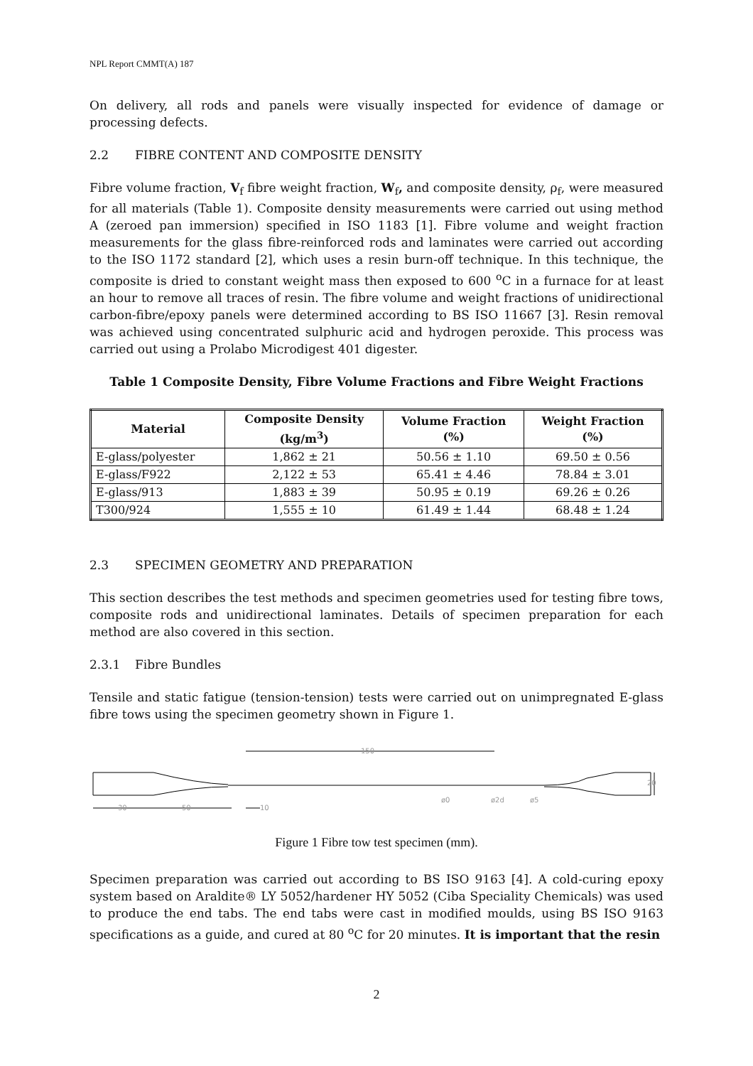NPL Report CMMT(A) 187
On delivery, all rods and panels were visually inspected for evidence of damage or processing defects.
2.2 FIBRE CONTENT AND COMPOSITE DENSITY
Fibre volume fraction, V<sub>f</sub> fibre weight fraction, W<sub>f</sub>, and composite density, ρ<sub>f</sub>, were measured for all materials (Table 1). Composite density measurements were carried out using method A (zeroed pan immersion) specified in ISO 1183 [1]. Fibre volume and weight fraction measurements for the glass fibre-reinforced rods and laminates were carried out according to the ISO 1172 standard [2], which uses a resin burn-off technique. In this technique, the composite is dried to constant weight mass then exposed to 600 <sup>o</sup>C in a furnace for at least an hour to remove all traces of resin. The fibre volume and weight fractions of unidirectional carbon-fibre/epoxy panels were determined according to BS ISO 11667 [3]. Resin removal was achieved using concentrated sulphuric acid and hydrogen peroxide. This process was carried out using a Prolabo Microdigest 401 digester.
Table 1 Composite Density, Fibre Volume Fractions and Fibre Weight Fractions
| Material | Composite Density (kg/m<sup>3</sup>) | Volume Fraction (%) | Weight Fraction (%) |
| --- | --- | --- | --- |
| E-glass/polyester | 1,862 ± 21 | 50.56 ± 1.10 | 69.50 ± 0.56 |
| E-glass/F922 | 2,122 ± 53 | 65.41 ± 4.46 | 78.84 ± 3.01 |
| E-glass/913 | 1,883 ± 39 | 50.95 ± 0.19 | 69.26 ± 0.26 |
| T300/924 | 1,555 ± 10 | 61.49 ± 1.44 | 68.48 ± 1.24 |
2.3 SPECIMEN GEOMETRY AND PREPARATION
This section describes the test methods and specimen geometries used for testing fibre tows, composite rods and unidirectional laminates. Details of specimen preparation for each method are also covered in this section.
2.3.1 Fibre Bundles
Tensile and static fatigue (tension-tension) tests were carried out on unimpregnated E-glass fibre tows using the specimen geometry shown in Figure 1.
150
20
ø0
ø2d
ø5
30
50
10
Figure 1 Fibre tow test specimen (mm).
Specimen preparation was carried out according to BS ISO 9163 [4]. A cold-curing epoxy system based on Araldite® LY 5052/hardener HY 5052 (Ciba Speciality Chemicals) was used to produce the end tabs. The end tabs were cast in modified moulds, using BS ISO 9163 specifications as a guide, and cured at 80 <sup>o</sup>C for 20 minutes. It is important that the resin
2